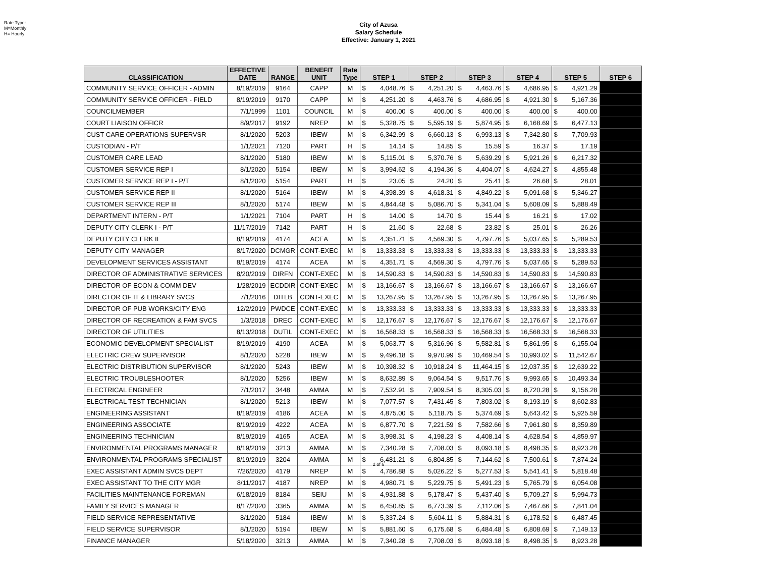Rate Type:
M=Monthly
H= Hourly
City of Azusa
Salary Schedule
Effective: January 1, 2021
| CLASSIFICATION | EFFECTIVE DATE | RANGE | BENEFIT UNIT | Rate Type | STEP 1 | | STEP 2 | | STEP 3 | | STEP 4 | | STEP 5 | | STEP 6 |
| --- | --- | --- | --- | --- | --- | --- | --- | --- | --- | --- | --- | --- | --- | --- | --- |
| COMMUNITY SERVICE OFFICER - ADMIN | 8/19/2019 | 9164 | CAPP | M | $ | 4,048.76 | $ | 4,251.20 | $ | 4,463.76 | $ | 4,686.95 | $ | 4,921.29 | |
| COMMUNITY SERVICE OFFICER - FIELD | 8/19/2019 | 9170 | CAPP | M | $ | 4,251.20 | $ | 4,463.76 | $ | 4,686.95 | $ | 4,921.30 | $ | 5,167.36 | |
| COUNCILMEMBER | 7/1/1999 | 1101 | COUNCIL | M | $ | 400.00 | $ | 400.00 | $ | 400.00 | $ | 400.00 | $ | 400.00 | |
| COURT LIAISON OFFICR | 8/9/2017 | 9192 | NREP | M | $ | 5,328.75 | $ | 5,595.19 | $ | 5,874.95 | $ | 6,168.69 | $ | 6,477.13 | |
| CUST CARE OPERATIONS SUPERVSR | 8/1/2020 | 5203 | IBEW | M | $ | 6,342.99 | $ | 6,660.13 | $ | 6,993.13 | $ | 7,342.80 | $ | 7,709.93 | |
| CUSTODIAN - P/T | 1/1/2021 | 7120 | PART | H | $ | 14.14 | $ | 14.85 | $ | 15.59 | $ | 16.37 | $ | 17.19 | |
| CUSTOMER CARE LEAD | 8/1/2020 | 5180 | IBEW | M | $ | 5,115.01 | $ | 5,370.76 | $ | 5,639.29 | $ | 5,921.26 | $ | 6,217.32 | |
| CUSTOMER SERVICE REP I | 8/1/2020 | 5154 | IBEW | M | $ | 3,994.62 | $ | 4,194.36 | $ | 4,404.07 | $ | 4,624.27 | $ | 4,855.48 | |
| CUSTOMER SERVICE REP I - P/T | 8/1/2020 | 5154 | PART | H | $ | 23.05 | $ | 24.20 | $ | 25.41 | $ | 26.68 | $ | 28.01 | |
| CUSTOMER SERVICE REP II | 8/1/2020 | 5164 | IBEW | M | $ | 4,398.39 | $ | 4,618.31 | $ | 4,849.22 | $ | 5,091.68 | $ | 5,346.27 | |
| CUSTOMER SERVICE REP III | 8/1/2020 | 5174 | IBEW | M | $ | 4,844.48 | $ | 5,086.70 | $ | 5,341.04 | $ | 5,608.09 | $ | 5,888.49 | |
| DEPARTMENT INTERN - P/T | 1/1/2021 | 7104 | PART | H | $ | 14.00 | $ | 14.70 | $ | 15.44 | $ | 16.21 | $ | 17.02 | |
| DEPUTY CITY CLERK I - P/T | 11/17/2019 | 7142 | PART | H | $ | 21.60 | $ | 22.68 | $ | 23.82 | $ | 25.01 | $ | 26.26 | |
| DEPUTY CITY CLERK II | 8/19/2019 | 4174 | ACEA | M | $ | 4,351.71 | $ | 4,569.30 | $ | 4,797.76 | $ | 5,037.65 | $ | 5,289.53 | |
| DEPUTY CITY MANAGER | 8/17/2020 | DCMGR | CONT-EXEC | M | $ | 13,333.33 | $ | 13,333.33 | $ | 13,333.33 | $ | 13,333.33 | $ | 13,333.33 | |
| DEVELOPMENT SERVICES ASSISTANT | 8/19/2019 | 4174 | ACEA | M | $ | 4,351.71 | $ | 4,569.30 | $ | 4,797.76 | $ | 5,037.65 | $ | 5,289.53 | |
| DIRECTOR OF ADMINISTRATIVE SERVICES | 8/20/2019 | DIRFN | CONT-EXEC | M | $ | 14,590.83 | $ | 14,590.83 | $ | 14,590.83 | $ | 14,590.83 | $ | 14,590.83 | |
| DIRECTOR OF ECON & COMM DEV | 1/28/2019 | ECDDIR | CONT-EXEC | M | $ | 13,166.67 | $ | 13,166.67 | $ | 13,166.67 | $ | 13,166.67 | $ | 13,166.67 | |
| DIRECTOR OF IT & LIBRARY SVCS | 7/1/2016 | DITLB | CONT-EXEC | M | $ | 13,267.95 | $ | 13,267.95 | $ | 13,267.95 | $ | 13,267.95 | $ | 13,267.95 | |
| DIRECTOR OF PUB WORKS/CITY ENG | 12/2/2019 | PWDCE | CONT-EXEC | M | $ | 13,333.33 | $ | 13,333.33 | $ | 13,333.33 | $ | 13,333.33 | $ | 13,333.33 | |
| DIRECTOR OF RECREATION & FAM SVCS | 1/3/2018 | DREC | CONT-EXEC | M | $ | 12,176.67 | $ | 12,176.67 | $ | 12,176.67 | $ | 12,176.67 | $ | 12,176.67 | |
| DIRECTOR OF UTILITIES | 8/13/2018 | DUTIL | CONT-EXEC | M | $ | 16,568.33 | $ | 16,568.33 | $ | 16,568.33 | $ | 16,568.33 | $ | 16,568.33 | |
| ECONOMIC DEVELOPMENT SPECIALIST | 8/19/2019 | 4190 | ACEA | M | $ | 5,063.77 | $ | 5,316.96 | $ | 5,582.81 | $ | 5,861.95 | $ | 6,155.04 | |
| ELECTRIC CREW SUPERVISOR | 8/1/2020 | 5228 | IBEW | M | $ | 9,496.18 | $ | 9,970.99 | $ | 10,469.54 | $ | 10,993.02 | $ | 11,542.67 | |
| ELECTRIC DISTRIBUTION SUPERVISOR | 8/1/2020 | 5243 | IBEW | M | $ | 10,398.32 | $ | 10,918.24 | $ | 11,464.15 | $ | 12,037.35 | $ | 12,639.22 | |
| ELECTRIC TROUBLESHOOTER | 8/1/2020 | 5256 | IBEW | M | $ | 8,632.89 | $ | 9,064.54 | $ | 9,517.76 | $ | 9,993.65 | $ | 10,493.34 | |
| ELECTRICAL ENGINEER | 7/1/2017 | 3448 | AMMA | M | $ | 7,532.91 | $ | 7,909.54 | $ | 8,305.03 | $ | 8,720.28 | $ | 9,156.28 | |
| ELECTRICAL TEST TECHNICIAN | 8/1/2020 | 5213 | IBEW | M | $ | 7,077.57 | $ | 7,431.45 | $ | 7,803.02 | $ | 8,193.19 | $ | 8,602.83 | |
| ENGINEERING ASSISTANT | 8/19/2019 | 4186 | ACEA | M | $ | 4,875.00 | $ | 5,118.75 | $ | 5,374.69 | $ | 5,643.42 | $ | 5,925.59 | |
| ENGINEERING ASSOCIATE | 8/19/2019 | 4222 | ACEA | M | $ | 6,877.70 | $ | 7,221.59 | $ | 7,582.66 | $ | 7,961.80 | $ | 8,359.89 | |
| ENGINEERING TECHNICIAN | 8/19/2019 | 4165 | ACEA | M | $ | 3,998.31 | $ | 4,198.23 | $ | 4,408.14 | $ | 4,628.54 | $ | 4,859.97 | |
| ENVIRONMENTAL PROGRAMS MANAGER | 8/19/2019 | 3213 | AMMA | M | $ | 7,340.28 | $ | 7,708.03 | $ | 8,093.18 | $ | 8,498.35 | $ | 8,923.28 | |
| ENVIRONMENTAL PROGRAMS SPECIALIST | 8/19/2019 | 3204 | AMMA | M | $ | 6,481.21 | $ | 6,804.85 | $ | 7,144.62 | $ | 7,500.61 | $ | 7,874.24 | |
| EXEC ASSISTANT ADMIN SVCS DEPT | 7/26/2020 | 4179 | NREP | M | $ | 4,786.88 | $ | 5,026.22 | $ | 5,277.53 | $ | 5,541.41 | $ | 5,818.48 | |
| EXEC ASSISTANT TO THE CITY MGR | 8/11/2017 | 4187 | NREP | M | $ | 4,980.71 | $ | 5,229.75 | $ | 5,491.23 | $ | 5,765.79 | $ | 6,054.08 | |
| FACILITIES MAINTENANCE FOREMAN | 6/18/2019 | 8184 | SEIU | M | $ | 4,931.88 | $ | 5,178.47 | $ | 5,437.40 | $ | 5,709.27 | $ | 5,994.73 | |
| FAMILY SERVICES MANAGER | 8/17/2020 | 3365 | AMMA | M | $ | 6,450.85 | $ | 6,773.39 | $ | 7,112.06 | $ | 7,467.66 | $ | 7,841.04 | |
| FIELD SERVICE REPRESENTATIVE | 8/1/2020 | 5184 | IBEW | M | $ | 5,337.24 | $ | 5,604.11 | $ | 5,884.31 | $ | 6,178.52 | $ | 6,487.45 | |
| FIELD SERVICE SUPERVISOR | 8/1/2020 | 5194 | IBEW | M | $ | 5,881.60 | $ | 6,175.68 | $ | 6,484.48 | $ | 6,808.69 | $ | 7,149.13 | |
| FINANCE MANAGER | 5/18/2020 | 3213 | AMMA | M | $ | 7,340.28 | $ | 7,708.03 | $ | 8,093.18 | $ | 8,498.35 | $ | 8,923.28 | |
2 of 6